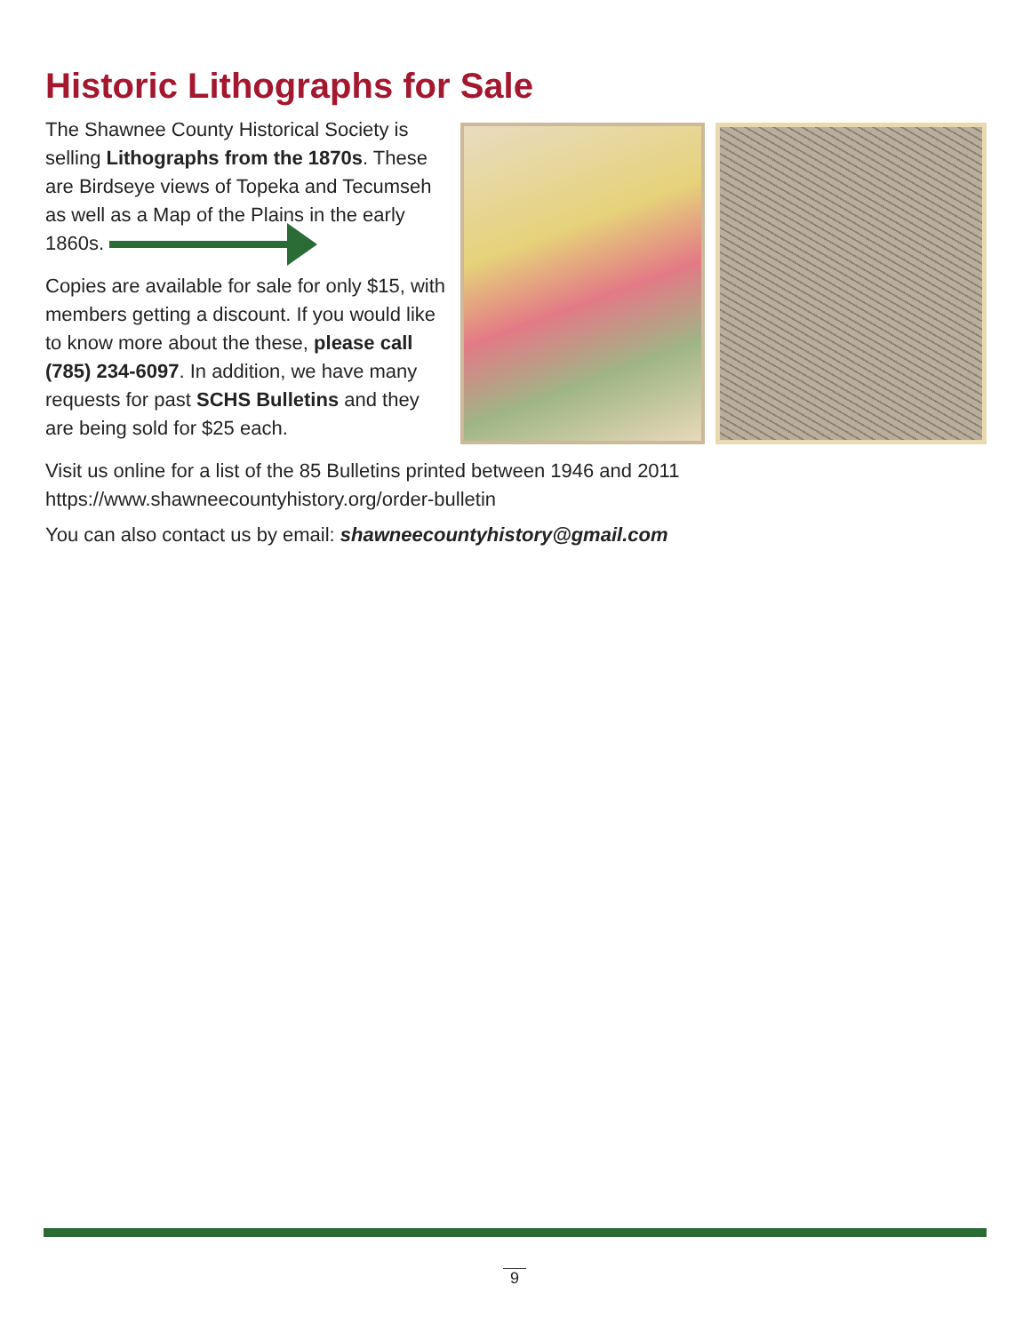Historic Lithographs for Sale
The Shawnee County Historical Society is selling Lithographs from the 1870s. These are Birdseye views of Topeka and Tecumseh as well as a Map of the Plains in the early 1860s.
Copies are available for sale for only $15, with members getting a discount. If you would like to know more about the these, please call (785) 234-6097. In addition, we have many requests for past SCHS Bulletins and they are being sold for $25 each.
Visit us online for a list of the 85 Bulletins printed between 1946 and 2011
https://www.shawneecountyhistory.org/order-bulletin
You can also contact us by email: shawneecountyhistory@gmail.com
9